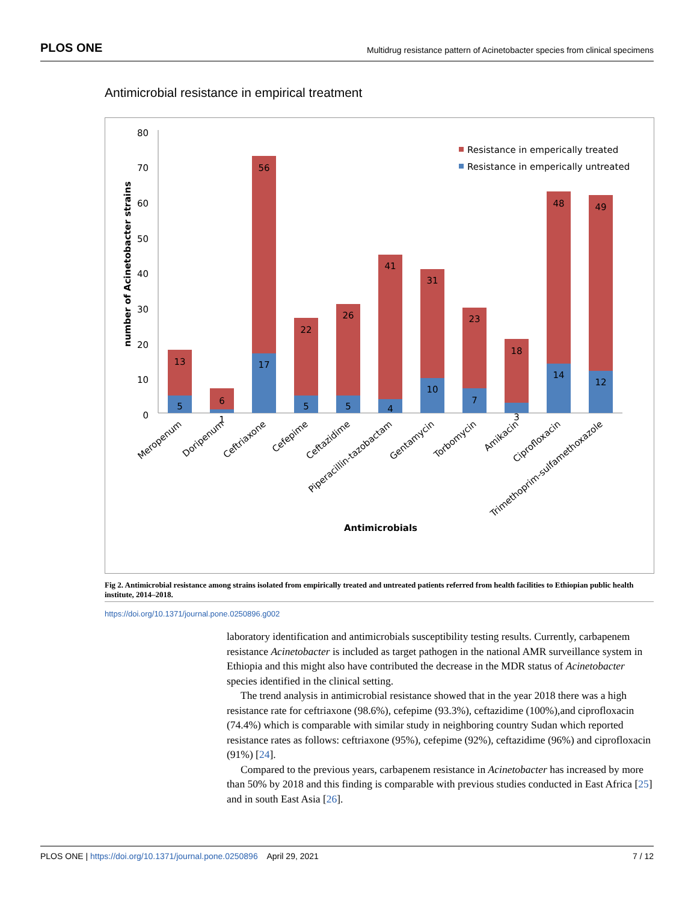PLOS ONE Multidrug resistance pattern of Acinetobacter species from clinical specimens
Antimicrobial resistance in empirical treatment
80
70
60
50
40
30
20
10
0
number of Acinetobacter strains
Resistance in emperically treated
Resistance in emperically untreated
13
5
6
1
56
17
22
5
26
5
41
4
31
10
23
7
18
3
48
14
49
12
Meropenum
Doripenum
Ceftriaxone
Cefepime
Ceftazidime
Piperacillin-tazobactam
Gentamycin
Torbomycin
Amikacin
Ciprofloxacin
Trimethoprim-sulfamethoxazole
Antimicrobials
Fig 2. Antimicrobial resistance among strains isolated from empirically treated and untreated patients referred from health facilities to Ethiopian public health institute, 2014–2018.
https://doi.org/10.1371/journal.pone.0250896.g002
laboratory identification and antimicrobials susceptibility testing results. Currently, carbapenem resistance Acinetobacter is included as target pathogen in the national AMR surveillance system in Ethiopia and this might also have contributed the decrease in the MDR status of Acinetobacter species identified in the clinical setting.
The trend analysis in antimicrobial resistance showed that in the year 2018 there was a high resistance rate for ceftriaxone (98.6%), cefepime (93.3%), ceftazidime (100%),and ciprofloxacin (74.4%) which is comparable with similar study in neighboring country Sudan which reported resistance rates as follows: ceftriaxone (95%), cefepime (92%), ceftazidime (96%) and ciprofloxacin (91%) [24].
Compared to the previous years, carbapenem resistance in Acinetobacter has increased by more than 50% by 2018 and this finding is comparable with previous studies conducted in East Africa [25] and in south East Asia [26].
PLOS ONE | https://doi.org/10.1371/journal.pone.0250896 April 29, 2021 7 / 12